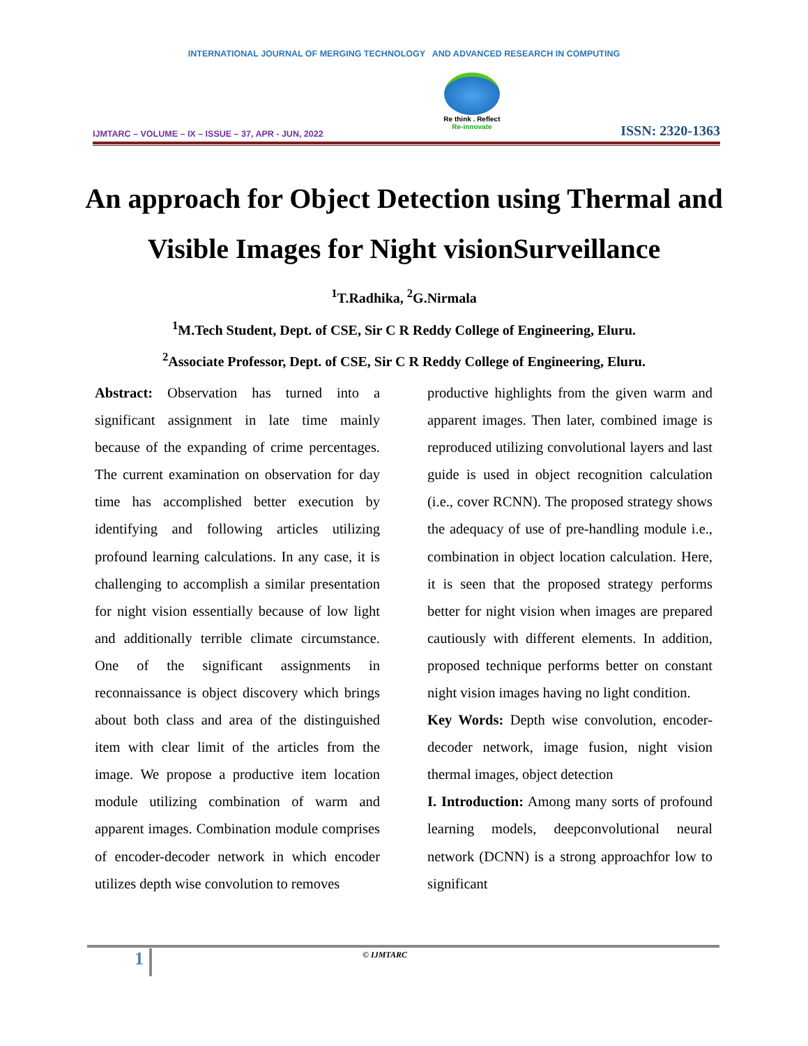INTERNATIONAL JOURNAL OF MERGING TECHNOLOGY AND ADVANCED RESEARCH IN COMPUTING
IJMTARC – VOLUME – IX – ISSUE – 37, APR - JUN, 2022
Re think . Reflect
Re-innovate
ISSN: 2320-1363
An approach for Object Detection using Thermal and Visible Images for Night visionSurveillance
<sup>1</sup> T.Radhika, <sup>2</sup>G.Nirmala
<sup>1</sup> M.Tech Student, Dept. of CSE, Sir C R Reddy College of Engineering, Eluru.
<sup>2</sup> Associate Professor, Dept. of CSE, Sir C R Reddy College of Engineering, Eluru.
Abstract: Observation has turned into a significant assignment in late time mainly because of the expanding of crime percentages. The current examination on observation for day time has accomplished better execution by identifying and following articles utilizing profound learning calculations. In any case, it is challenging to accomplish a similar presentation for night vision essentially because of low light and additionally terrible climate circumstance. One of the significant assignments in reconnaissance is object discovery which brings about both class and area of the distinguished item with clear limit of the articles from the image. We propose a productive item location module utilizing combination of warm and apparent images. Combination module comprises of encoder-decoder network in which encoder utilizes depth wise convolution to removes
productive highlights from the given warm and apparent images. Then later, combined image is reproduced utilizing convolutional layers and last guide is used in object recognition calculation (i.e., cover RCNN). The proposed strategy shows the adequacy of use of pre-handling module i.e., combination in object location calculation. Here, it is seen that the proposed strategy performs better for night vision when images are prepared cautiously with different elements. In addition, proposed technique performs better on constant night vision images having no light condition.
Key Words: Depth wise convolution, encoder-decoder network, image fusion, night vision thermal images, object detection
I. Introduction: Among many sorts of profound learning models, deepconvolutional neural network (DCNN) is a strong approachfor low to significant
1 © IJMTARC